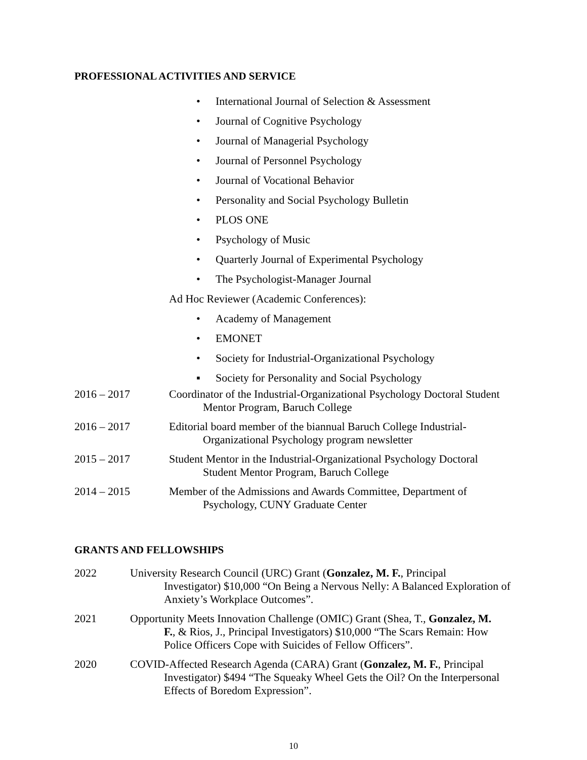PROFESSIONAL ACTIVITIES AND SERVICE
• International Journal of Selection & Assessment
• Journal of Cognitive Psychology
• Journal of Managerial Psychology
• Journal of Personnel Psychology
• Journal of Vocational Behavior
• Personality and Social Psychology Bulletin
• PLOS ONE
• Psychology of Music
• Quarterly Journal of Experimental Psychology
• The Psychologist-Manager Journal
Ad Hoc Reviewer (Academic Conferences):
• Academy of Management
• EMONET
• Society for Industrial-Organizational Psychology
▪ Society for Personality and Social Psychology
2016 – 2017 Coordinator of the Industrial-Organizational Psychology Doctoral Student
Mentor Program, Baruch College
2016 – 2017 Editorial board member of the biannual Baruch College Industrial-
Organizational Psychology program newsletter
2015 – 2017 Student Mentor in the Industrial-Organizational Psychology Doctoral
Student Mentor Program, Baruch College
2014 – 2015 Member of the Admissions and Awards Committee, Department of
Psychology, CUNY Graduate Center
GRANTS AND FELLOWSHIPS
2022 University Research Council (URC) Grant (Gonzalez, M. F., Principal
Investigator) $10,000 “On Being a Nervous Nelly: A Balanced Exploration of Anxiety’s Workplace Outcomes”.
2021 Opportunity Meets Innovation Challenge (OMIC) Grant (Shea, T., Gonzalez, M.
F., & Rios, J., Principal Investigators) $10,000 “The Scars Remain: How Police Officers Cope with Suicides of Fellow Officers”.
2020 COVID-Affected Research Agenda (CARA) Grant (Gonzalez, M. F., Principal
Investigator) $494 “The Squeaky Wheel Gets the Oil? On the Interpersonal Effects of Boredom Expression”.
10